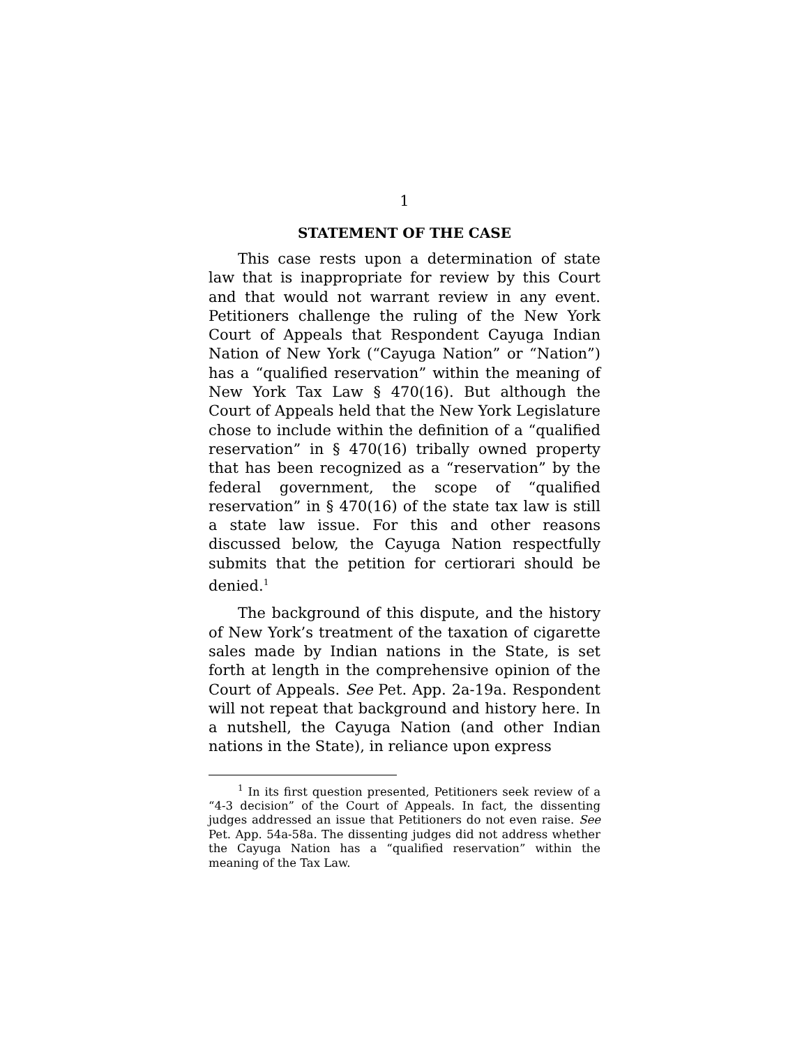1
STATEMENT OF THE CASE
This case rests upon a determination of state law that is inappropriate for review by this Court and that would not warrant review in any event. Petitioners challenge the ruling of the New York Court of Appeals that Respondent Cayuga Indian Nation of New York (“Cayuga Nation” or “Nation”) has a “qualified reservation” within the meaning of New York Tax Law § 470(16). But although the Court of Appeals held that the New York Legislature chose to include within the definition of a “qualified reservation” in § 470(16) tribally owned property that has been recognized as a “reservation” by the federal government, the scope of “qualified reservation” in § 470(16) of the state tax law is still a state law issue. For this and other reasons discussed below, the Cayuga Nation respectfully submits that the petition for certiorari should be denied.<sup>1</sup>
The background of this dispute, and the history of New York’s treatment of the taxation of cigarette sales made by Indian nations in the State, is set forth at length in the comprehensive opinion of the Court of Appeals. See Pet. App. 2a-19a. Respondent will not repeat that background and history here. In a nutshell, the Cayuga Nation (and other Indian nations in the State), in reliance upon express
<sup>1</sup> In its first question presented, Petitioners seek review of a “4-3 decision” of the Court of Appeals. In fact, the dissenting judges addressed an issue that Petitioners do not even raise. See Pet. App. 54a-58a. The dissenting judges did not address whether the Cayuga Nation has a “qualified reservation” within the meaning of the Tax Law.